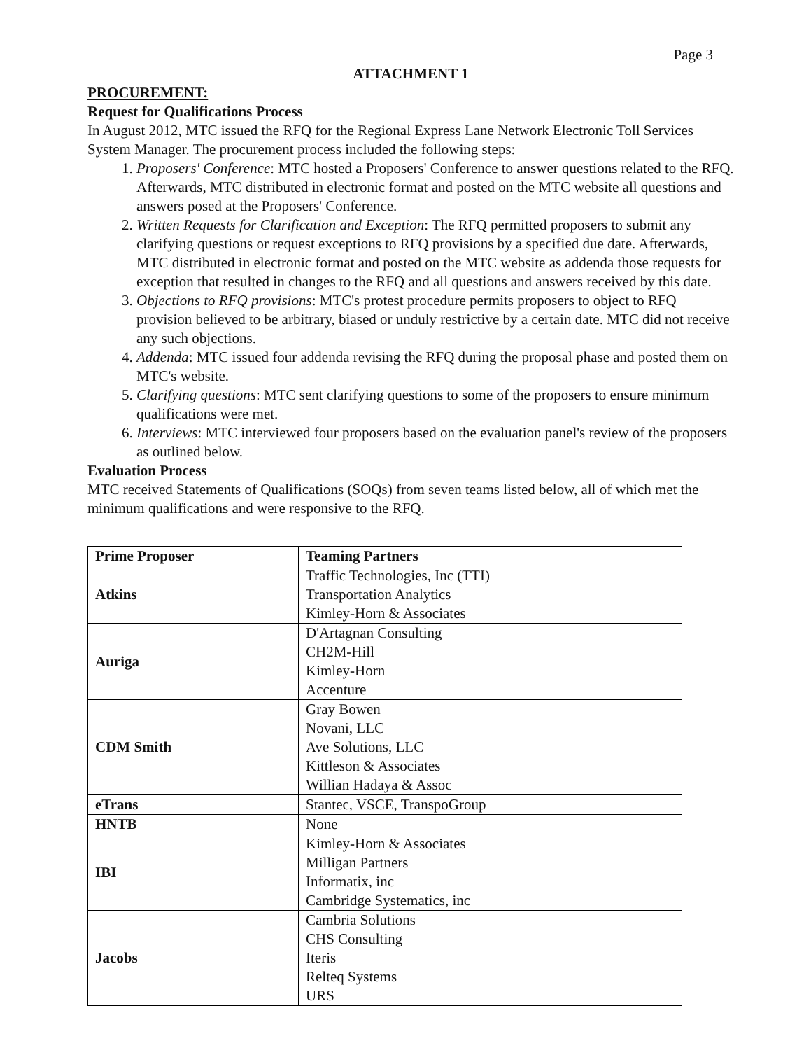Page 3
ATTACHMENT 1
PROCUREMENT:
Request for Qualifications Process
In August 2012, MTC issued the RFQ for the Regional Express Lane Network Electronic Toll Services System Manager. The procurement process included the following steps:
1. Proposers' Conference: MTC hosted a Proposers' Conference to answer questions related to the RFQ. Afterwards, MTC distributed in electronic format and posted on the MTC website all questions and answers posed at the Proposers' Conference.
2. Written Requests for Clarification and Exception: The RFQ permitted proposers to submit any clarifying questions or request exceptions to RFQ provisions by a specified due date. Afterwards, MTC distributed in electronic format and posted on the MTC website as addenda those requests for exception that resulted in changes to the RFQ and all questions and answers received by this date.
3. Objections to RFQ provisions: MTC's protest procedure permits proposers to object to RFQ provision believed to be arbitrary, biased or unduly restrictive by a certain date. MTC did not receive any such objections.
4. Addenda: MTC issued four addenda revising the RFQ during the proposal phase and posted them on MTC's website.
5. Clarifying questions: MTC sent clarifying questions to some of the proposers to ensure minimum qualifications were met.
6. Interviews: MTC interviewed four proposers based on the evaluation panel's review of the proposers as outlined below.
Evaluation Process
MTC received Statements of Qualifications (SOQs) from seven teams listed below, all of which met the minimum qualifications and were responsive to the RFQ.
| Prime Proposer | Teaming Partners |
| --- | --- |
| Atkins | Traffic Technologies, Inc (TTI) Transportation Analytics Kimley-Horn & Associates |
| Auriga | D'Artagnan Consulting CH2M-Hill Kimley-Horn Accenture |
| CDM Smith | Gray Bowen Novani, LLC Ave Solutions, LLC Kittleson & Associates Willian Hadaya & Assoc |
| eTrans | Stantec, VSCE, TranspoGroup |
| HNTB | None |
| IBI | Kimley-Horn & Associates Milligan Partners Informatix, inc Cambridge Systematics, inc |
| Jacobs | Cambria Solutions CHS Consulting Iteris Relteq Systems URS |